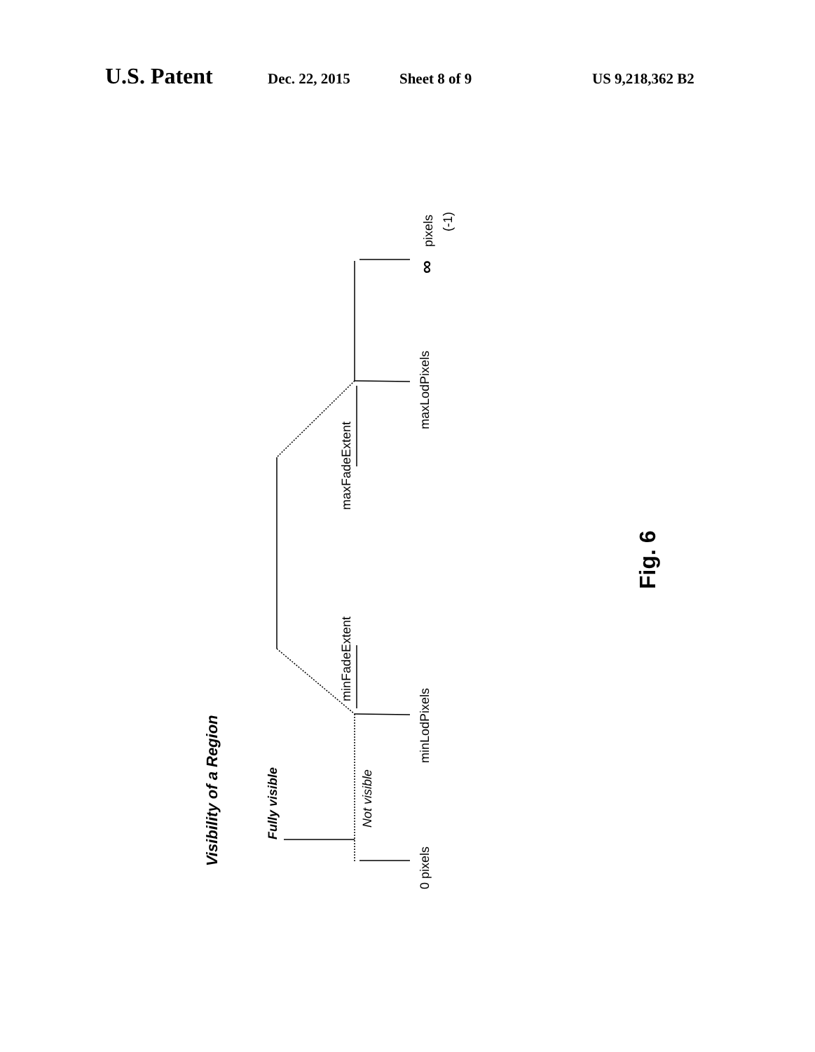U.S. Patent Dec. 22, 2015 Sheet 8 of 9 US 9,218,362 B2
Visibility of a Region
Fully visible
Not visible
0 pixels
minLodPixels
minFadeExtent
maxFadeExtent
maxLodPixels
∞
pixels
(-1)
Fig. 6